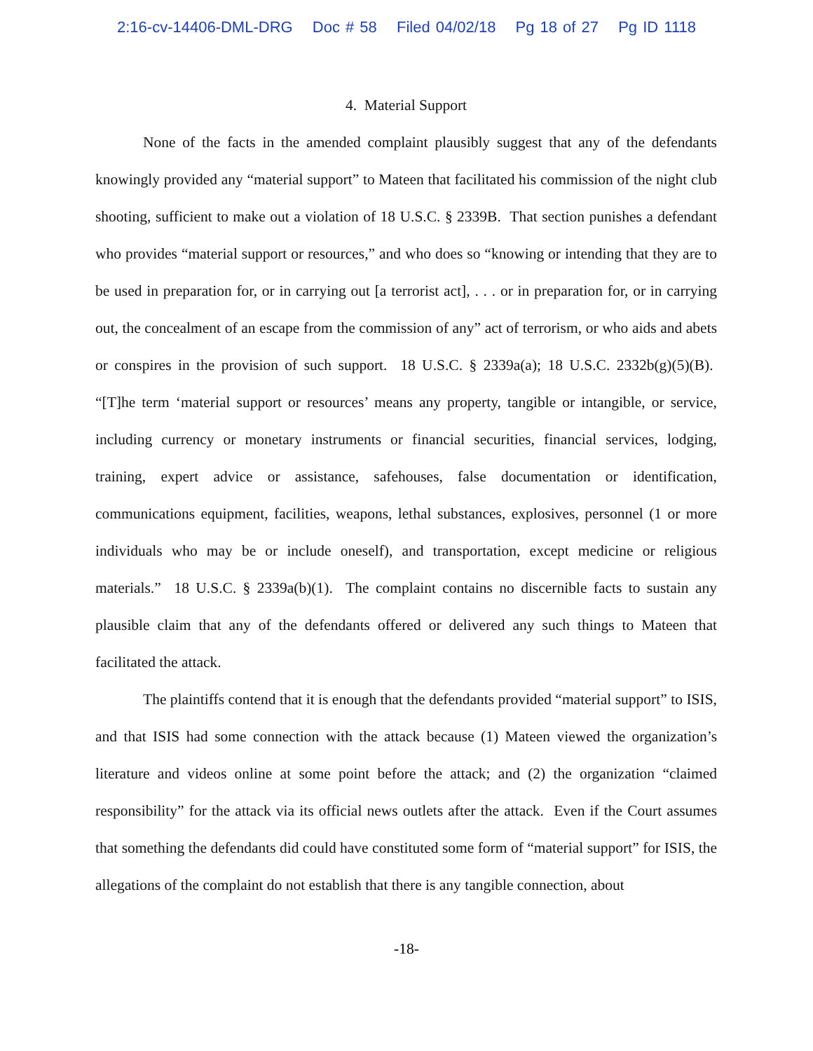2:16-cv-14406-DML-DRG Doc # 58 Filed 04/02/18 Pg 18 of 27 Pg ID 1118
4. Material Support
None of the facts in the amended complaint plausibly suggest that any of the defendants knowingly provided any “material support” to Mateen that facilitated his commission of the night club shooting, sufficient to make out a violation of 18 U.S.C. § 2339B. That section punishes a defendant who provides “material support or resources,” and who does so “knowing or intending that they are to be used in preparation for, or in carrying out [a terrorist act], . . . or in preparation for, or in carrying out, the concealment of an escape from the commission of any” act of terrorism, or who aids and abets or conspires in the provision of such support. 18 U.S.C. § 2339a(a); 18 U.S.C. 2332b(g)(5)(B). “[T]he term ‘material support or resources’ means any property, tangible or intangible, or service, including currency or monetary instruments or financial securities, financial services, lodging, training, expert advice or assistance, safehouses, false documentation or identification, communications equipment, facilities, weapons, lethal substances, explosives, personnel (1 or more individuals who may be or include oneself), and transportation, except medicine or religious materials.” 18 U.S.C. § 2339a(b)(1). The complaint contains no discernible facts to sustain any plausible claim that any of the defendants offered or delivered any such things to Mateen that facilitated the attack.
The plaintiffs contend that it is enough that the defendants provided “material support” to ISIS, and that ISIS had some connection with the attack because (1) Mateen viewed the organization’s literature and videos online at some point before the attack; and (2) the organization “claimed responsibility” for the attack via its official news outlets after the attack. Even if the Court assumes that something the defendants did could have constituted some form of “material support” for ISIS, the allegations of the complaint do not establish that there is any tangible connection, about
-18-